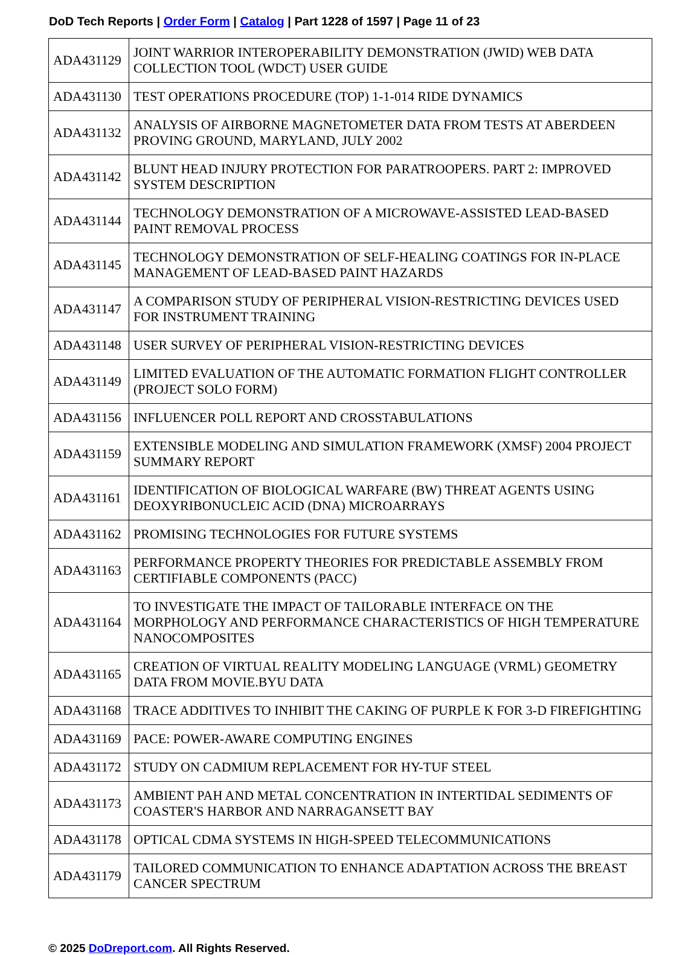DoD Tech Reports | Order Form | Catalog | Part 1228 of 1597 | Page 11 of 23
| ADA431129 | JOINT WARRIOR INTEROPERABILITY DEMONSTRATION (JWID) WEB DATA COLLECTION TOOL (WDCT) USER GUIDE |
| ADA431130 | TEST OPERATIONS PROCEDURE (TOP) 1-1-014 RIDE DYNAMICS |
| ADA431132 | ANALYSIS OF AIRBORNE MAGNETOMETER DATA FROM TESTS AT ABERDEEN PROVING GROUND, MARYLAND, JULY 2002 |
| ADA431142 | BLUNT HEAD INJURY PROTECTION FOR PARATROOPERS. PART 2: IMPROVED SYSTEM DESCRIPTION |
| ADA431144 | TECHNOLOGY DEMONSTRATION OF A MICROWAVE-ASSISTED LEAD-BASED PAINT REMOVAL PROCESS |
| ADA431145 | TECHNOLOGY DEMONSTRATION OF SELF-HEALING COATINGS FOR IN-PLACE MANAGEMENT OF LEAD-BASED PAINT HAZARDS |
| ADA431147 | A COMPARISON STUDY OF PERIPHERAL VISION-RESTRICTING DEVICES USED FOR INSTRUMENT TRAINING |
| ADA431148 | USER SURVEY OF PERIPHERAL VISION-RESTRICTING DEVICES |
| ADA431149 | LIMITED EVALUATION OF THE AUTOMATIC FORMATION FLIGHT CONTROLLER (PROJECT SOLO FORM) |
| ADA431156 | INFLUENCER POLL REPORT AND CROSSTABULATIONS |
| ADA431159 | EXTENSIBLE MODELING AND SIMULATION FRAMEWORK (XMSF) 2004 PROJECT SUMMARY REPORT |
| ADA431161 | IDENTIFICATION OF BIOLOGICAL WARFARE (BW) THREAT AGENTS USING DEOXYRIBONUCLEIC ACID (DNA) MICROARRAYS |
| ADA431162 | PROMISING TECHNOLOGIES FOR FUTURE SYSTEMS |
| ADA431163 | PERFORMANCE PROPERTY THEORIES FOR PREDICTABLE ASSEMBLY FROM CERTIFIABLE COMPONENTS (PACC) |
| ADA431164 | TO INVESTIGATE THE IMPACT OF TAILORABLE INTERFACE ON THE MORPHOLOGY AND PERFORMANCE CHARACTERISTICS OF HIGH TEMPERATURE NANOCOMPOSITES |
| ADA431165 | CREATION OF VIRTUAL REALITY MODELING LANGUAGE (VRML) GEOMETRY DATA FROM MOVIE.BYU DATA |
| ADA431168 | TRACE ADDITIVES TO INHIBIT THE CAKING OF PURPLE K FOR 3-D FIREFIGHTING |
| ADA431169 | PACE: POWER-AWARE COMPUTING ENGINES |
| ADA431172 | STUDY ON CADMIUM REPLACEMENT FOR HY-TUF STEEL |
| ADA431173 | AMBIENT PAH AND METAL CONCENTRATION IN INTERTIDAL SEDIMENTS OF COASTER'S HARBOR AND NARRAGANSETT BAY |
| ADA431178 | OPTICAL CDMA SYSTEMS IN HIGH-SPEED TELECOMMUNICATIONS |
| ADA431179 | TAILORED COMMUNICATION TO ENHANCE ADAPTATION ACROSS THE BREAST CANCER SPECTRUM |
© 2025 DoDreport.com. All Rights Reserved.